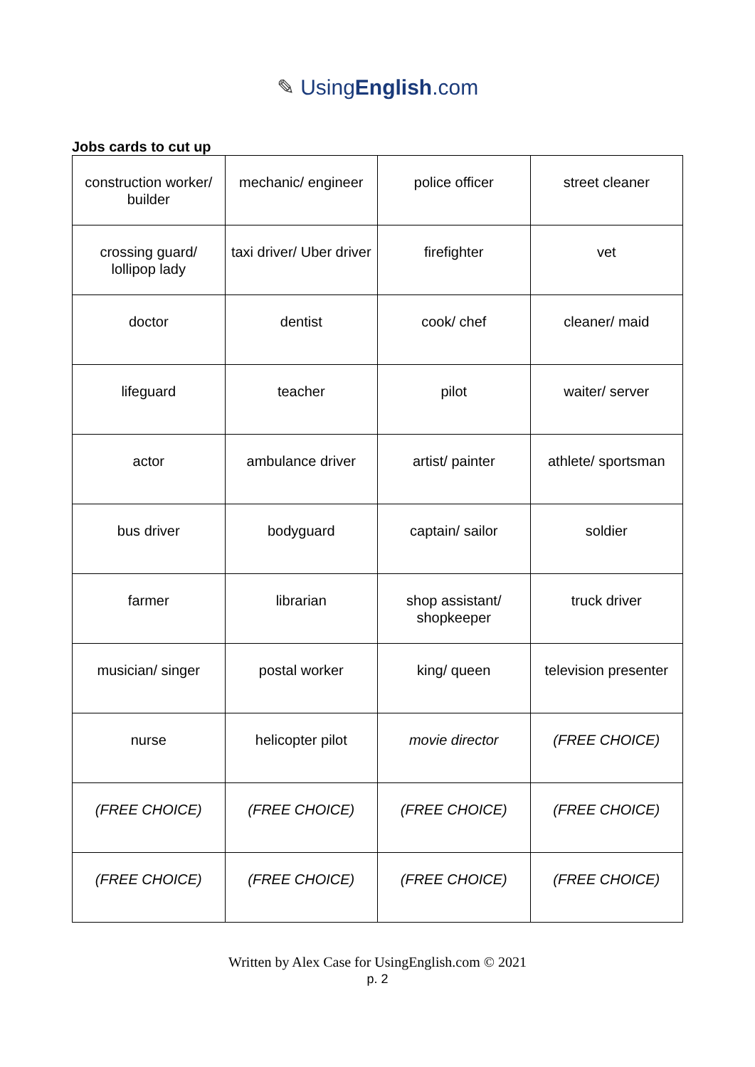✎ UsingEnglish.com
Jobs cards to cut up
| construction worker/ builder | mechanic/ engineer | police officer | street cleaner |
| crossing guard/ lollipop lady | taxi driver/ Uber driver | firefighter | vet |
| doctor | dentist | cook/ chef | cleaner/ maid |
| lifeguard | teacher | pilot | waiter/ server |
| actor | ambulance driver | artist/ painter | athlete/ sportsman |
| bus driver | bodyguard | captain/ sailor | soldier |
| farmer | librarian | shop assistant/ shopkeeper | truck driver |
| musician/ singer | postal worker | king/ queen | television presenter |
| nurse | helicopter pilot | movie director | (FREE CHOICE) |
| (FREE CHOICE) | (FREE CHOICE) | (FREE CHOICE) | (FREE CHOICE) |
| (FREE CHOICE) | (FREE CHOICE) | (FREE CHOICE) | (FREE CHOICE) |
Written by Alex Case for UsingEnglish.com © 2021
p. 2